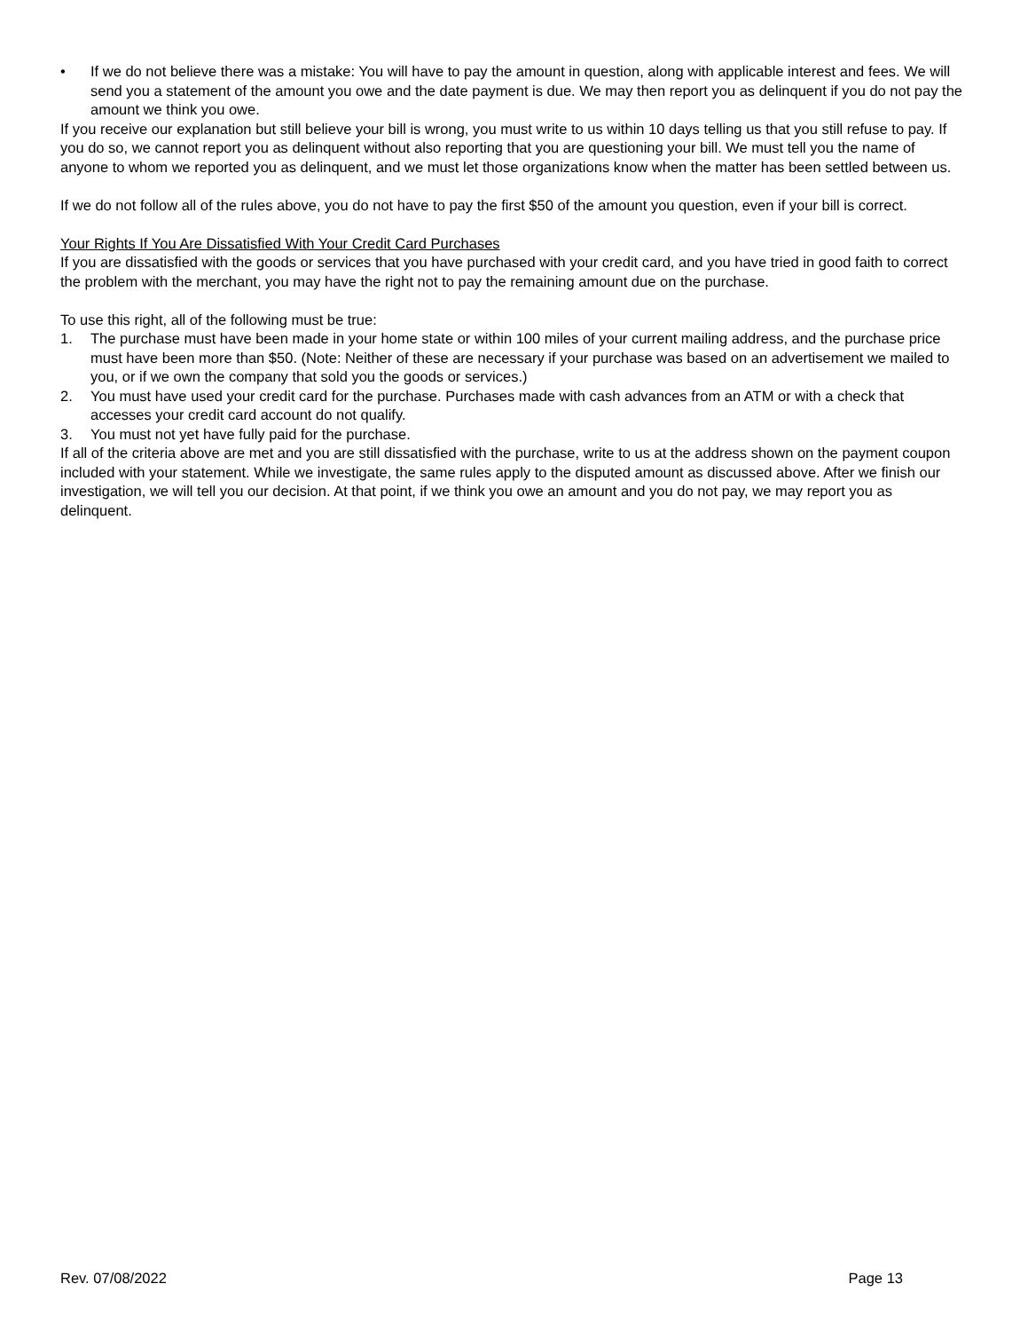• If we do not believe there was a mistake: You will have to pay the amount in question, along with applicable interest and fees. We will send you a statement of the amount you owe and the date payment is due. We may then report you as delinquent if you do not pay the amount we think you owe.
If you receive our explanation but still believe your bill is wrong, you must write to us within 10 days telling us that you still refuse to pay. If you do so, we cannot report you as delinquent without also reporting that you are questioning your bill. We must tell you the name of anyone to whom we reported you as delinquent, and we must let those organizations know when the matter has been settled between us.
If we do not follow all of the rules above, you do not have to pay the first $50 of the amount you question, even if your bill is correct.
Your Rights If You Are Dissatisfied With Your Credit Card Purchases
If you are dissatisfied with the goods or services that you have purchased with your credit card, and you have tried in good faith to correct the problem with the merchant, you may have the right not to pay the remaining amount due on the purchase.
To use this right, all of the following must be true:
1. The purchase must have been made in your home state or within 100 miles of your current mailing address, and the purchase price must have been more than $50. (Note: Neither of these are necessary if your purchase was based on an advertisement we mailed to you, or if we own the company that sold you the goods or services.)
2. You must have used your credit card for the purchase. Purchases made with cash advances from an ATM or with a check that accesses your credit card account do not qualify.
3. You must not yet have fully paid for the purchase.
If all of the criteria above are met and you are still dissatisfied with the purchase, write to us at the address shown on the payment coupon included with your statement. While we investigate, the same rules apply to the disputed amount as discussed above. After we finish our investigation, we will tell you our decision. At that point, if we think you owe an amount and you do not pay, we may report you as delinquent.
Rev. 07/08/2022 Page 13